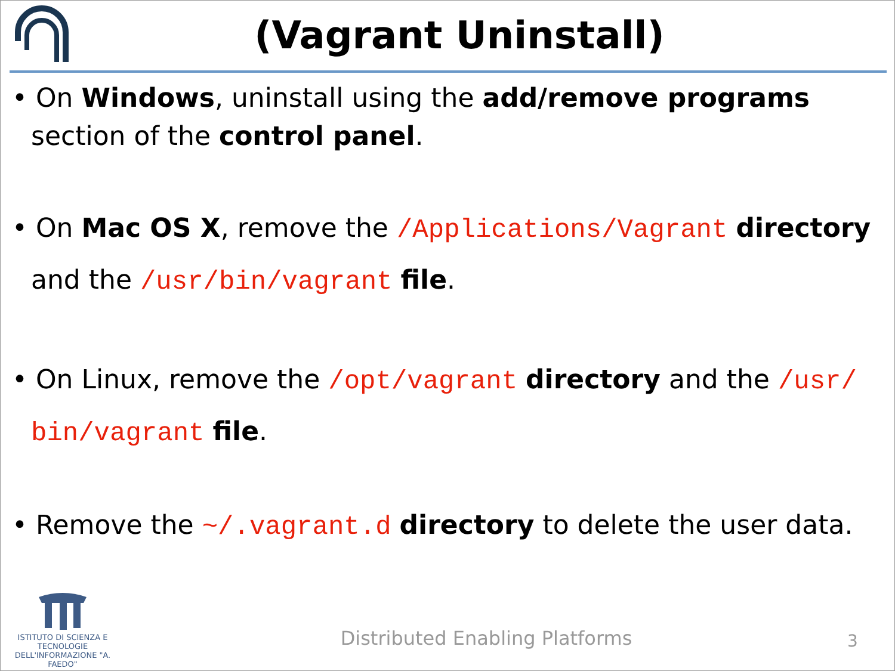(Vagrant Uninstall)
• On Windows, uninstall using the add/remove programs section of the control panel.
• On Mac OS X, remove the /Applications/Vagrant directory and the /usr/bin/vagrant file.
• On Linux, remove the /opt/vagrant directory and the /usr/ bin/vagrant file.
• Remove the ~/.vagrant.d directory to delete the user data.
ISTITUTO DI SCIENZA E TECNOLOGIE
DELL'INFORMAZIONE "A. FAEDO"
Distributed Enabling Platforms
3